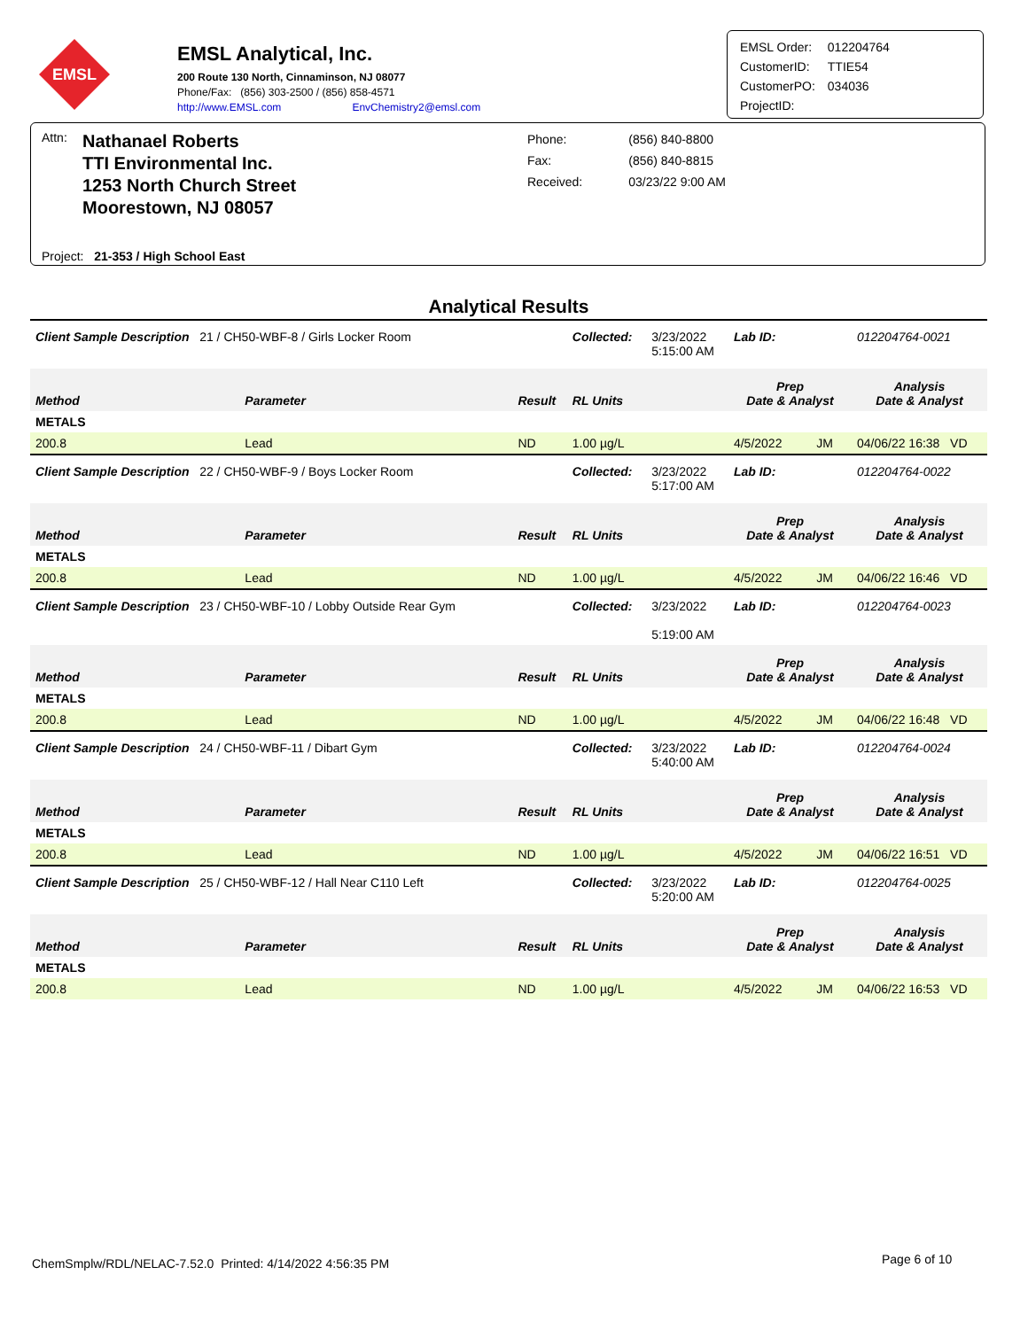EMSL
EMSL Analytical, Inc.
200 Route 130 North, Cinnaminson, NJ 08077
Phone/Fax: (856) 303-2500 / (856) 858-4571
http://www.EMSL.com EnvChemistry2@emsl.com
| EMSL Order: | 012204764 |
| CustomerID: | TTIE54 |
| CustomerPO: | 034036 |
| ProjectID: | |
Attn:
Nathanael Roberts
TTI Environmental Inc.
1253 North Church Street
Moorestown, NJ 08057
| Phone: | (856) 840-8800 |
| Fax: | (856) 840-8815 |
| Received: | 03/23/22 9:00 AM |
Project: 21-353 / High School East
Analytical Results
| Client Sample Description 21 / CH50-WBF-8 / Girls Locker Room | | | Collected: | 3/23/2022 5:15:00 AM | Lab ID: | 012204764-0021 |
| Method | Parameter | Result | RL Units | | Prep Date & Analyst | Analysis Date & Analyst |
| METALS | | | | | | |
| 200.8 | Lead | ND | 1.00 µg/L | | 4/5/2022 JM | 04/06/22 16:38 VD |
| Client Sample Description 22 / CH50-WBF-9 / Boys Locker Room | | | Collected: | 3/23/2022 5:17:00 AM | Lab ID: | 012204764-0022 |
| Method | Parameter | Result | RL Units | | Prep Date & Analyst | Analysis Date & Analyst |
| METALS | | | | | | |
| 200.8 | Lead | ND | 1.00 µg/L | | 4/5/2022 JM | 04/06/22 16:46 VD |
| Client Sample Description 23 / CH50-WBF-10 / Lobby Outside Rear Gym | | | Collected: | 3/23/2022 5:19:00 AM | Lab ID: | 012204764-0023 |
| Method | Parameter | Result | RL Units | | Prep Date & Analyst | Analysis Date & Analyst |
| METALS | | | | | | |
| 200.8 | Lead | ND | 1.00 µg/L | | 4/5/2022 JM | 04/06/22 16:48 VD |
| Client Sample Description 24 / CH50-WBF-11 / Dibart Gym | | | Collected: | 3/23/2022 5:40:00 AM | Lab ID: | 012204764-0024 |
| Method | Parameter | Result | RL Units | | Prep Date & Analyst | Analysis Date & Analyst |
| METALS | | | | | | |
| 200.8 | Lead | ND | 1.00 µg/L | | 4/5/2022 JM | 04/06/22 16:51 VD |
| Client Sample Description 25 / CH50-WBF-12 / Hall Near C110 Left | | | Collected: | 3/23/2022 5:20:00 AM | Lab ID: | 012204764-0025 |
| Method | Parameter | Result | RL Units | | Prep Date & Analyst | Analysis Date & Analyst |
| METALS | | | | | | |
| 200.8 | Lead | ND | 1.00 µg/L | | 4/5/2022 JM | 04/06/22 16:53 VD |
ChemSmplw/RDL/NELAC-7.52.0 Printed: 4/14/2022 4:56:35 PM
Page 6 of 10